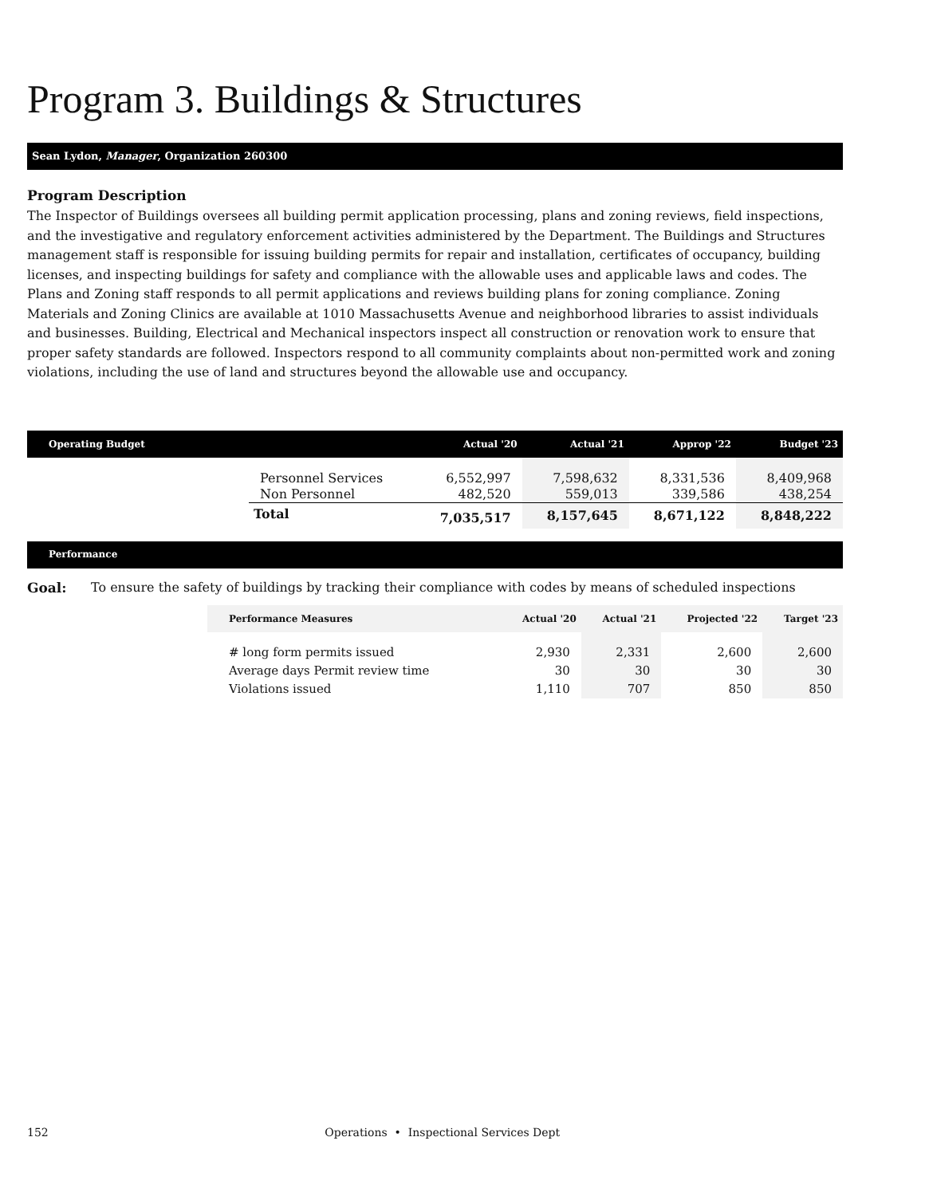Program 3. Buildings & Structures
Sean Lydon, Manager, Organization 260300
Program Description
The Inspector of Buildings oversees all building permit application processing, plans and zoning reviews, field inspections, and the investigative and regulatory enforcement activities administered by the Department. The Buildings and Structures management staff is responsible for issuing building permits for repair and installation, certificates of occupancy, building licenses, and inspecting buildings for safety and compliance with the allowable uses and applicable laws and codes. The Plans and Zoning staff responds to all permit applications and reviews building plans for zoning compliance. Zoning Materials and Zoning Clinics are available at 1010 Massachusetts Avenue and neighborhood libraries to assist individuals and businesses. Building, Electrical and Mechanical inspectors inspect all construction or renovation work to ensure that proper safety standards are followed. Inspectors respond to all community complaints about non-permitted work and zoning violations, including the use of land and structures beyond the allowable use and occupancy.
| Operating Budget | | Actual '20 | Actual '21 | Approp '22 | Budget '23 |
| --- | --- | --- | --- | --- | --- |
| | Personnel Services Non Personnel | 6,552,997 482,520 | 7,598,632 559,013 | 8,331,536 339,586 | 8,409,968 438,254 |
| | Total | 7,035,517 | 8,157,645 | 8,671,122 | 8,848,222 |
Performance
Goal: To ensure the safety of buildings by tracking their compliance with codes by means of scheduled inspections
| Performance Measures | Actual '20 | Actual '21 | Projected '22 | Target '23 |
| --- | --- | --- | --- | --- |
| # long form permits issued Average days Permit review time Violations issued | 2,930 30 1,110 | 2,331 30 707 | 2,600 30 850 | 2,600 30 850 |
152 Operations • Inspectional Services Dept